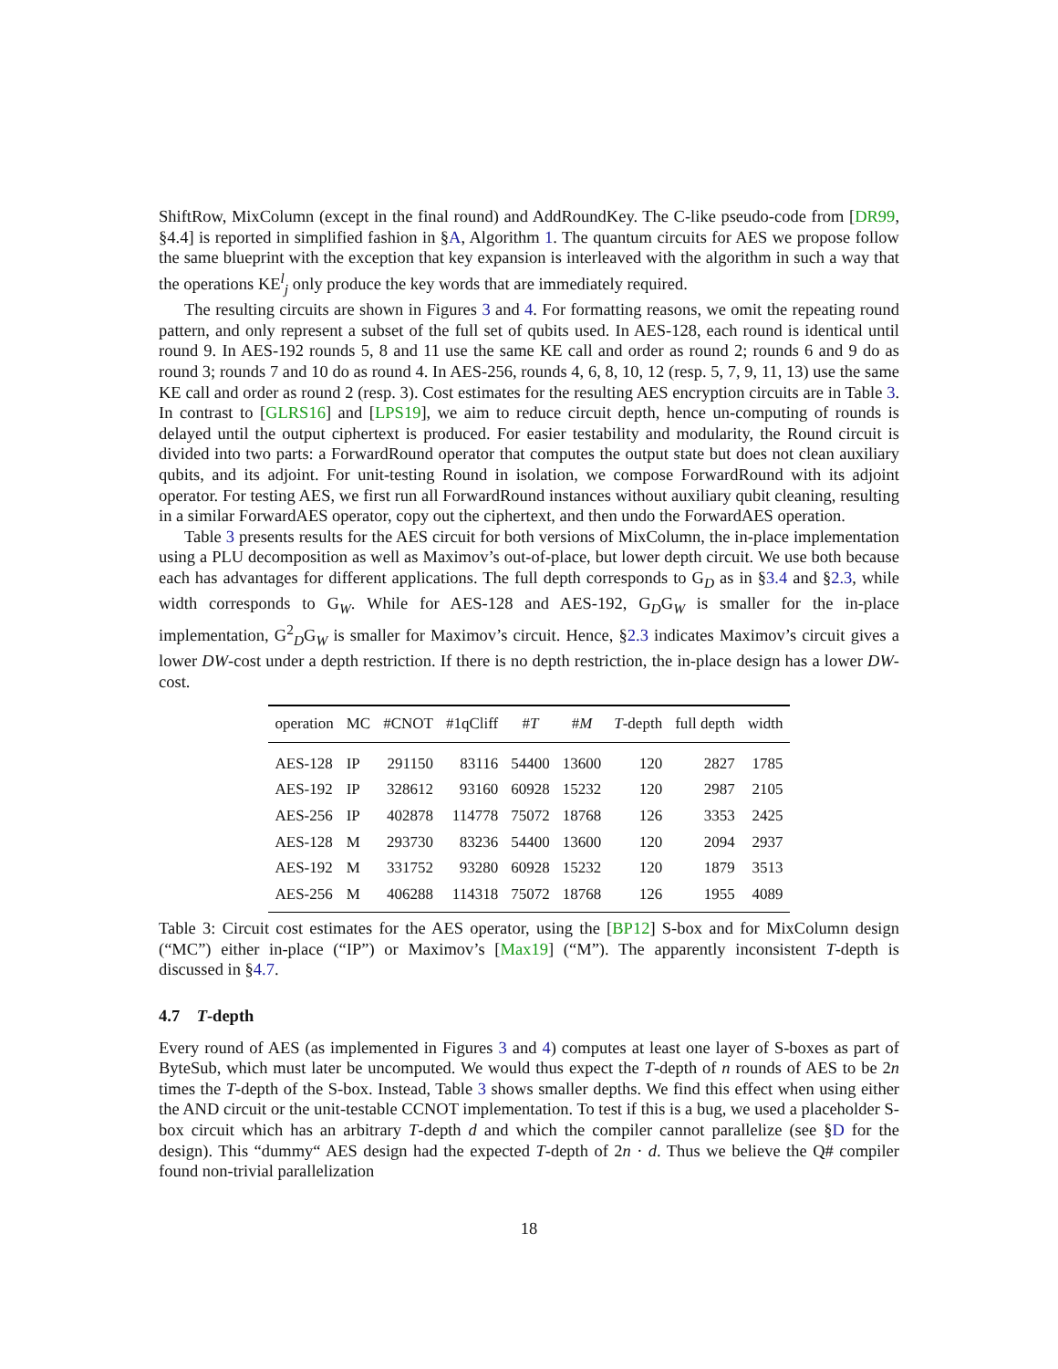ShiftRow, MixColumn (except in the final round) and AddRoundKey. The C-like pseudo-code from [DR99, §4.4] is reported in simplified fashion in §A, Algorithm 1. The quantum circuits for AES we propose follow the same blueprint with the exception that key expansion is interleaved with the algorithm in such a way that the operations KE<sup>l</sup><sub>j</sub> only produce the key words that are immediately required.
The resulting circuits are shown in Figures 3 and 4. For formatting reasons, we omit the repeating round pattern, and only represent a subset of the full set of qubits used. In AES-128, each round is identical until round 9. In AES-192 rounds 5, 8 and 11 use the same KE call and order as round 2; rounds 6 and 9 do as round 3; rounds 7 and 10 do as round 4. In AES-256, rounds 4, 6, 8, 10, 12 (resp. 5, 7, 9, 11, 13) use the same KE call and order as round 2 (resp. 3). Cost estimates for the resulting AES encryption circuits are in Table 3. In contrast to [GLRS16] and [LPS19], we aim to reduce circuit depth, hence un-computing of rounds is delayed until the output ciphertext is produced. For easier testability and modularity, the Round circuit is divided into two parts: a ForwardRound operator that computes the output state but does not clean auxiliary qubits, and its adjoint. For unit-testing Round in isolation, we compose ForwardRound with its adjoint operator. For testing AES, we first run all ForwardRound instances without auxiliary qubit cleaning, resulting in a similar ForwardAES operator, copy out the ciphertext, and then undo the ForwardAES operation.
Table 3 presents results for the AES circuit for both versions of MixColumn, the in-place implementation using a PLU decomposition as well as Maximov’s out-of-place, but lower depth circuit. We use both because each has advantages for different applications. The full depth corresponds to G<sub>D</sub> as in §3.4 and §2.3, while width corresponds to G<sub>W</sub>. While for AES-128 and AES-192, G<sub>D</sub>G<sub>W</sub> is smaller for the in-place implementation, G<sup>2</sup><sub>D</sub>G<sub>W</sub> is smaller for Maximov’s circuit. Hence, §2.3 indicates Maximov’s circuit gives a lower DW-cost under a depth restriction. If there is no depth restriction, the in-place design has a lower DW-cost.
| operation | MC | #CNOT | #1qCliff | # T | # M | T -depth | full depth | width |
| --- | --- | --- | --- | --- | --- | --- | --- | --- |
| AES-128 | IP | 291150 | 83116 | 54400 | 13600 | 120 | 2827 | 1785 |
| AES-192 | IP | 328612 | 93160 | 60928 | 15232 | 120 | 2987 | 2105 |
| AES-256 | IP | 402878 | 114778 | 75072 | 18768 | 126 | 3353 | 2425 |
| AES-128 | M | 293730 | 83236 | 54400 | 13600 | 120 | 2094 | 2937 |
| AES-192 | M | 331752 | 93280 | 60928 | 15232 | 120 | 1879 | 3513 |
| AES-256 | M | 406288 | 114318 | 75072 | 18768 | 126 | 1955 | 4089 |
Table 3: Circuit cost estimates for the AES operator, using the [BP12] S-box and for MixColumn design (“MC”) either in-place (“IP”) or Maximov’s [Max19] (“M”). The apparently inconsistent T-depth is discussed in §4.7.
4.7 T-depth
Every round of AES (as implemented in Figures 3 and 4) computes at least one layer of S-boxes as part of ByteSub, which must later be uncomputed. We would thus expect the T-depth of n rounds of AES to be 2n times the T-depth of the S-box. Instead, Table 3 shows smaller depths. We find this effect when using either the AND circuit or the unit-testable CCNOT implementation. To test if this is a bug, we used a placeholder S-box circuit which has an arbitrary T-depth d and which the compiler cannot parallelize (see §D for the design). This “dummy“ AES design had the expected T-depth of 2n · d. Thus we believe the Q# compiler found non-trivial parallelization
18